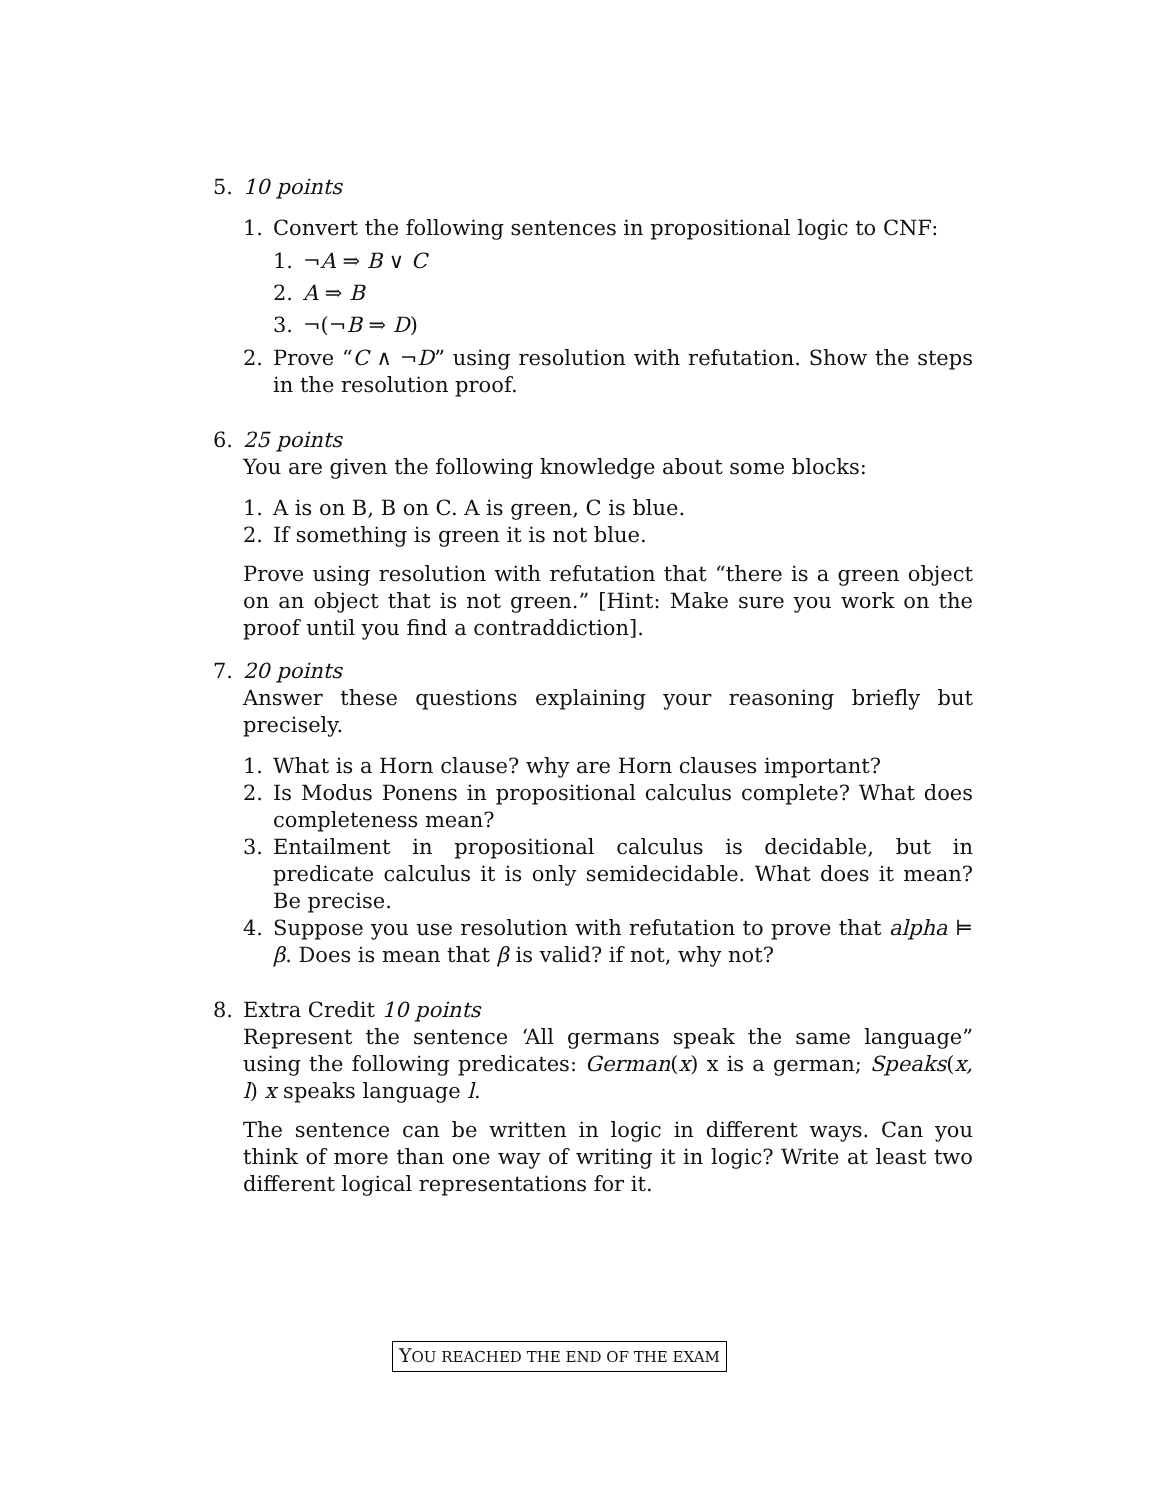5. 10 points
1. Convert the following sentences in propositional logic to CNF:
1. ¬A ⇒ B ∨ C
2. A ⇒ B
3. ¬(¬B ⇒ D)
2. Prove “C ∧ ¬D” using resolution with refutation. Show the steps in the resolution proof.
6. 25 points
You are given the following knowledge about some blocks:
1. A is on B, B on C. A is green, C is blue.
2. If something is green it is not blue.
Prove using resolution with refutation that “there is a green object on an object that is not green.” [Hint: Make sure you work on the proof until you find a contraddiction].
7. 20 points
Answer these questions explaining your reasoning briefly but precisely.
1. What is a Horn clause? why are Horn clauses important?
2. Is Modus Ponens in propositional calculus complete? What does completeness mean?
3. Entailment in propositional calculus is decidable, but in predicate calculus it is only semidecidable. What does it mean? Be precise.
4. Suppose you use resolution with refutation to prove that alpha ⊨ β. Does is mean that β is valid? if not, why not?
8. Extra Credit 10 points
Represent the sentence ‘All germans speak the same language” using the following predicates: German(x) x is a german; Speaks(x, l) x speaks language l.
The sentence can be written in logic in different ways. Can you think of more than one way of writing it in logic? Write at least two different logical representations for it.
YOU REACHED THE END OF THE EXAM